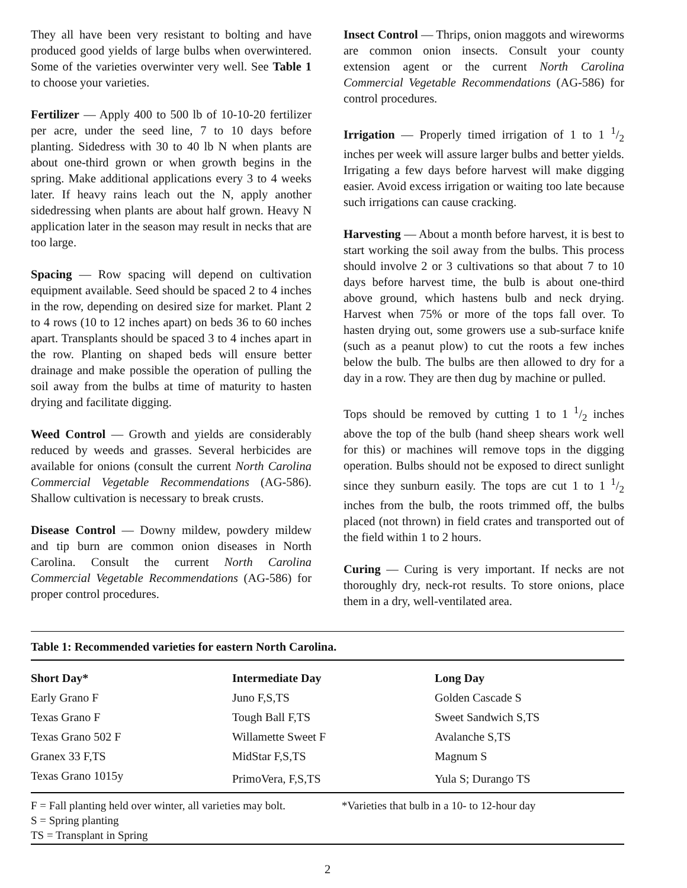They all have been very resistant to bolting and have produced good yields of large bulbs when overwintered. Some of the varieties overwinter very well. See Table 1 to choose your varieties.
Fertilizer — Apply 400 to 500 lb of 10-10-20 fertilizer per acre, under the seed line, 7 to 10 days before planting. Sidedress with 30 to 40 lb N when plants are about one-third grown or when growth begins in the spring. Make additional applications every 3 to 4 weeks later. If heavy rains leach out the N, apply another sidedressing when plants are about half grown. Heavy N application later in the season may result in necks that are too large.
Spacing — Row spacing will depend on cultivation equipment available. Seed should be spaced 2 to 4 inches in the row, depending on desired size for market. Plant 2 to 4 rows (10 to 12 inches apart) on beds 36 to 60 inches apart. Transplants should be spaced 3 to 4 inches apart in the row. Planting on shaped beds will ensure better drainage and make possible the operation of pulling the soil away from the bulbs at time of maturity to hasten drying and facilitate digging.
Weed Control — Growth and yields are considerably reduced by weeds and grasses. Several herbicides are available for onions (consult the current North Carolina Commercial Vegetable Recommendations (AG-586). Shallow cultivation is necessary to break crusts.
Disease Control — Downy mildew, powdery mildew and tip burn are common onion diseases in North Carolina. Consult the current North Carolina Commercial Vegetable Recommendations (AG-586) for proper control procedures.
Insect Control — Thrips, onion maggots and wireworms are common onion insects. Consult your county extension agent or the current North Carolina Commercial Vegetable Recommendations (AG-586) for control procedures.
Irrigation — Properly timed irrigation of 1 to 1 1/2 inches per week will assure larger bulbs and better yields. Irrigating a few days before harvest will make digging easier. Avoid excess irrigation or waiting too late because such irrigations can cause cracking.
Harvesting — About a month before harvest, it is best to start working the soil away from the bulbs. This process should involve 2 or 3 cultivations so that about 7 to 10 days before harvest time, the bulb is about one-third above ground, which hastens bulb and neck drying. Harvest when 75% or more of the tops fall over. To hasten drying out, some growers use a sub-surface knife (such as a peanut plow) to cut the roots a few inches below the bulb. The bulbs are then allowed to dry for a day in a row. They are then dug by machine or pulled.
Tops should be removed by cutting 1 to 1 1/2 inches above the top of the bulb (hand sheep shears work well for this) or machines will remove tops in the digging operation. Bulbs should not be exposed to direct sunlight since they sunburn easily. The tops are cut 1 to 1 1/2 inches from the bulb, the roots trimmed off, the bulbs placed (not thrown) in field crates and transported out of the field within 1 to 2 hours.
Curing — Curing is very important. If necks are not thoroughly dry, neck-rot results. To store onions, place them in a dry, well-ventilated area.
Table 1: Recommended varieties for eastern North Carolina.
| Short Day* | Intermediate Day | Long Day |
| --- | --- | --- |
| Early Grano F | Juno F,S,TS | Golden Cascade S |
| Texas Grano F | Tough Ball F,TS | Sweet Sandwich S,TS |
| Texas Grano 502 F | Willamette Sweet F | Avalanche S,TS |
| Granex 33 F,TS | MidStar F,S,TS | Magnum S |
| Texas Grano 1015y | PrimoVera, F,S,TS | Yula S; Durango TS |
F = Fall planting held over winter, all varieties may bolt.
S = Spring planting
TS = Transplant in Spring
*Varieties that bulb in a 10- to 12-hour day
2